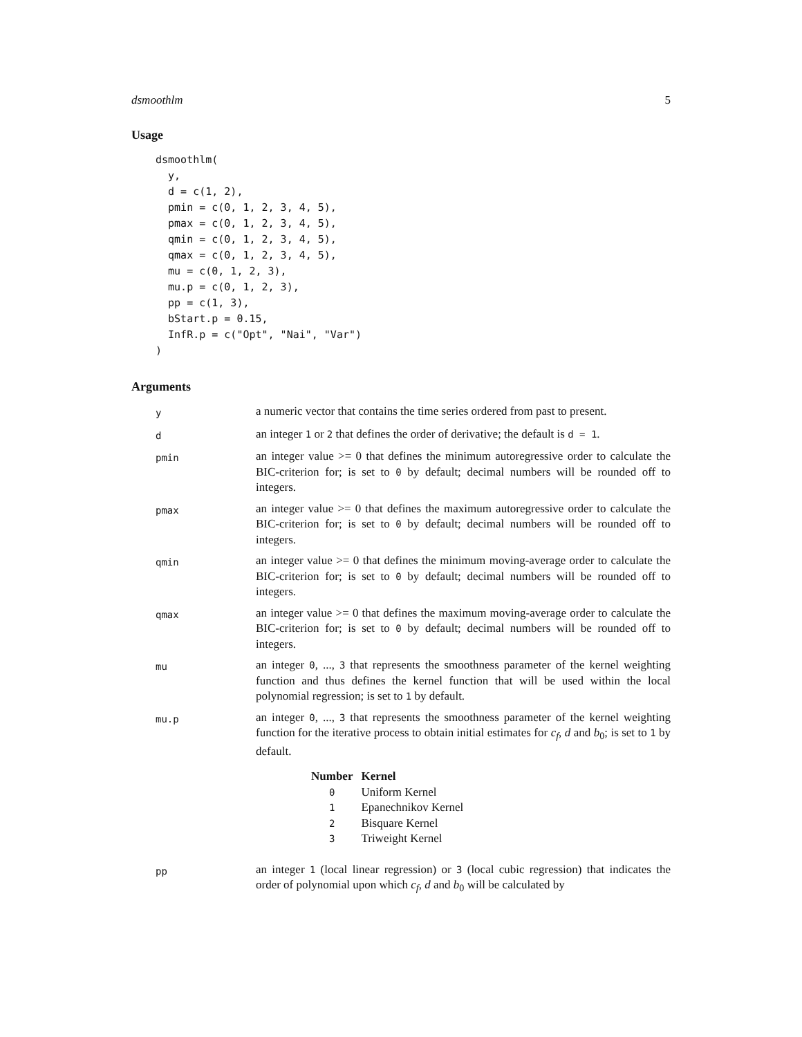dsmoothlm 5
Usage
dsmoothlm(
  y,
  d = c(1, 2),
  pmin = c(0, 1, 2, 3, 4, 5),
  pmax = c(0, 1, 2, 3, 4, 5),
  qmin = c(0, 1, 2, 3, 4, 5),
  qmax = c(0, 1, 2, 3, 4, 5),
  mu = c(0, 1, 2, 3),
  mu.p = c(0, 1, 2, 3),
  pp = c(1, 3),
  bStart.p = 0.15,
  InfR.p = c("Opt", "Nai", "Var")
)
Arguments
| y | a numeric vector that contains the time series ordered from past to present. |
| d | an integer 1 or 2 that defines the order of derivative; the default is d = 1 . |
| pmin | an integer value >= 0 that defines the minimum autoregressive order to calculate the BIC-criterion for; is set to 0 by default; decimal numbers will be rounded off to integers. |
| pmax | an integer value >= 0 that defines the maximum autoregressive order to calculate the BIC-criterion for; is set to 0 by default; decimal numbers will be rounded off to integers. |
| qmin | an integer value >= 0 that defines the minimum moving-average order to calculate the BIC-criterion for; is set to 0 by default; decimal numbers will be rounded off to integers. |
| qmax | an integer value >= 0 that defines the maximum moving-average order to calculate the BIC-criterion for; is set to 0 by default; decimal numbers will be rounded off to integers. |
| mu | an integer 0 , ..., 3 that represents the smoothness parameter of the kernel weighting function and thus defines the kernel function that will be used within the local polynomial regression; is set to 1 by default. |
| mu.p | an integer 0 , ..., 3 that represents the smoothness parameter of the kernel weighting function for the iterative process to obtain initial estimates for c<sub>f</sub> , d and b<sub>0</sub>; is set to 1 by default. / Number / Kernel / / --- / --- / / 0 / Uniform Kernel / / 1 / Epanechnikov Kernel / / 2 / Bisquare Kernel / / 3 / Triweight Kernel / |
| pp | an integer 1 (local linear regression) or 3 (local cubic regression) that indicates the order of polynomial upon which c<sub>f</sub> , d and b<sub>0</sub> will be calculated by |